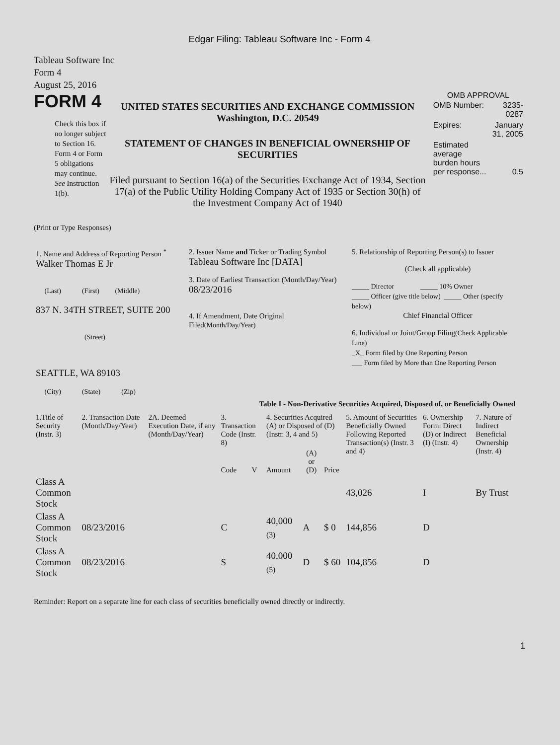Edgar Filing: Tableau Software Inc - Form 4
Tableau Software Inc
Form 4
August 25, 2016
FORM 4
Check this box if no longer subject to Section 16. Form 4 or Form 5 obligations may continue. See Instruction 1(b).
UNITED STATES SECURITIES AND EXCHANGE COMMISSION
Washington, D.C. 20549
STATEMENT OF CHANGES IN BENEFICIAL OWNERSHIP OF SECURITIES
Filed pursuant to Section 16(a) of the Securities Exchange Act of 1934, Section 17(a) of the Public Utility Holding Company Act of 1935 or Section 30(h) of the Investment Company Act of 1940
OMB APPROVAL
| OMB Number: | 3235-0287 |
| Expires: | January 31, 2005 |
| Estimated average burden hours per response... | 0.5 |
(Print or Type Responses)
| 1. Name and Address of Reporting Person <sup>*</sup> Walker Thomas E Jr (Last) (First) (Middle) 837 N. 34TH STREET, SUITE 200 (Street) SEATTLE, WA 89103 (City) (State) (Zip) | 2. Issuer Name and Ticker or Trading Symbol Tableau Software Inc [DATA] 3. Date of Earliest Transaction (Month/Day/Year) 08/23/2016 4. If Amendment, Date Original Filed (Month/Day/Year) | 5. Relationship of Reporting Person(s) to Issuer (Check all applicable) _____ Director _____ 10% Owner _____ Officer (give title below) _____ Other (specify below) Chief Financial Officer 6. Individual or Joint/Group Filing (Check Applicable Line) _X_ Form filed by One Reporting Person ___ Form filed by More than One Reporting Person |
Table I - Non-Derivative Securities Acquired, Disposed of, or Beneficially Owned
| 1.Title of Security (Instr. 3) | 2. Transaction Date (Month/Day/Year) | 2A. Deemed Execution Date, if any (Month/Day/Year) | 3. Transaction Code (Instr. 8) | | 4. Securities Acquired (A) or Disposed of (D) (Instr. 3, 4 and 5) | | | 5. Amount of Securities Beneficially Owned Following Reported Transaction(s) (Instr. 3 and 4) | 6. Ownership Form: Direct (D) or Indirect (I) (Instr. 4) | 7. Nature of Indirect Beneficial Ownership (Instr. 4) |
| --- | --- | --- | --- | --- | --- | --- | --- | --- | --- | --- |
| | | | Code | V | Amount | (A) or (D) | Price | | | |
| Class A Common Stock | | | | | | | | 43,026 | I | By Trust |
| Class A Common Stock | 08/23/2016 | | C | | 40,000 <sub>(3)</sub> | A | $ 0 | 144,856 | D | |
| Class A Common Stock | 08/23/2016 | | S | | 40,000 <sub>(5)</sub> | D | $ 60 | 104,856 | D | |
Reminder: Report on a separate line for each class of securities beneficially owned directly or indirectly.
1